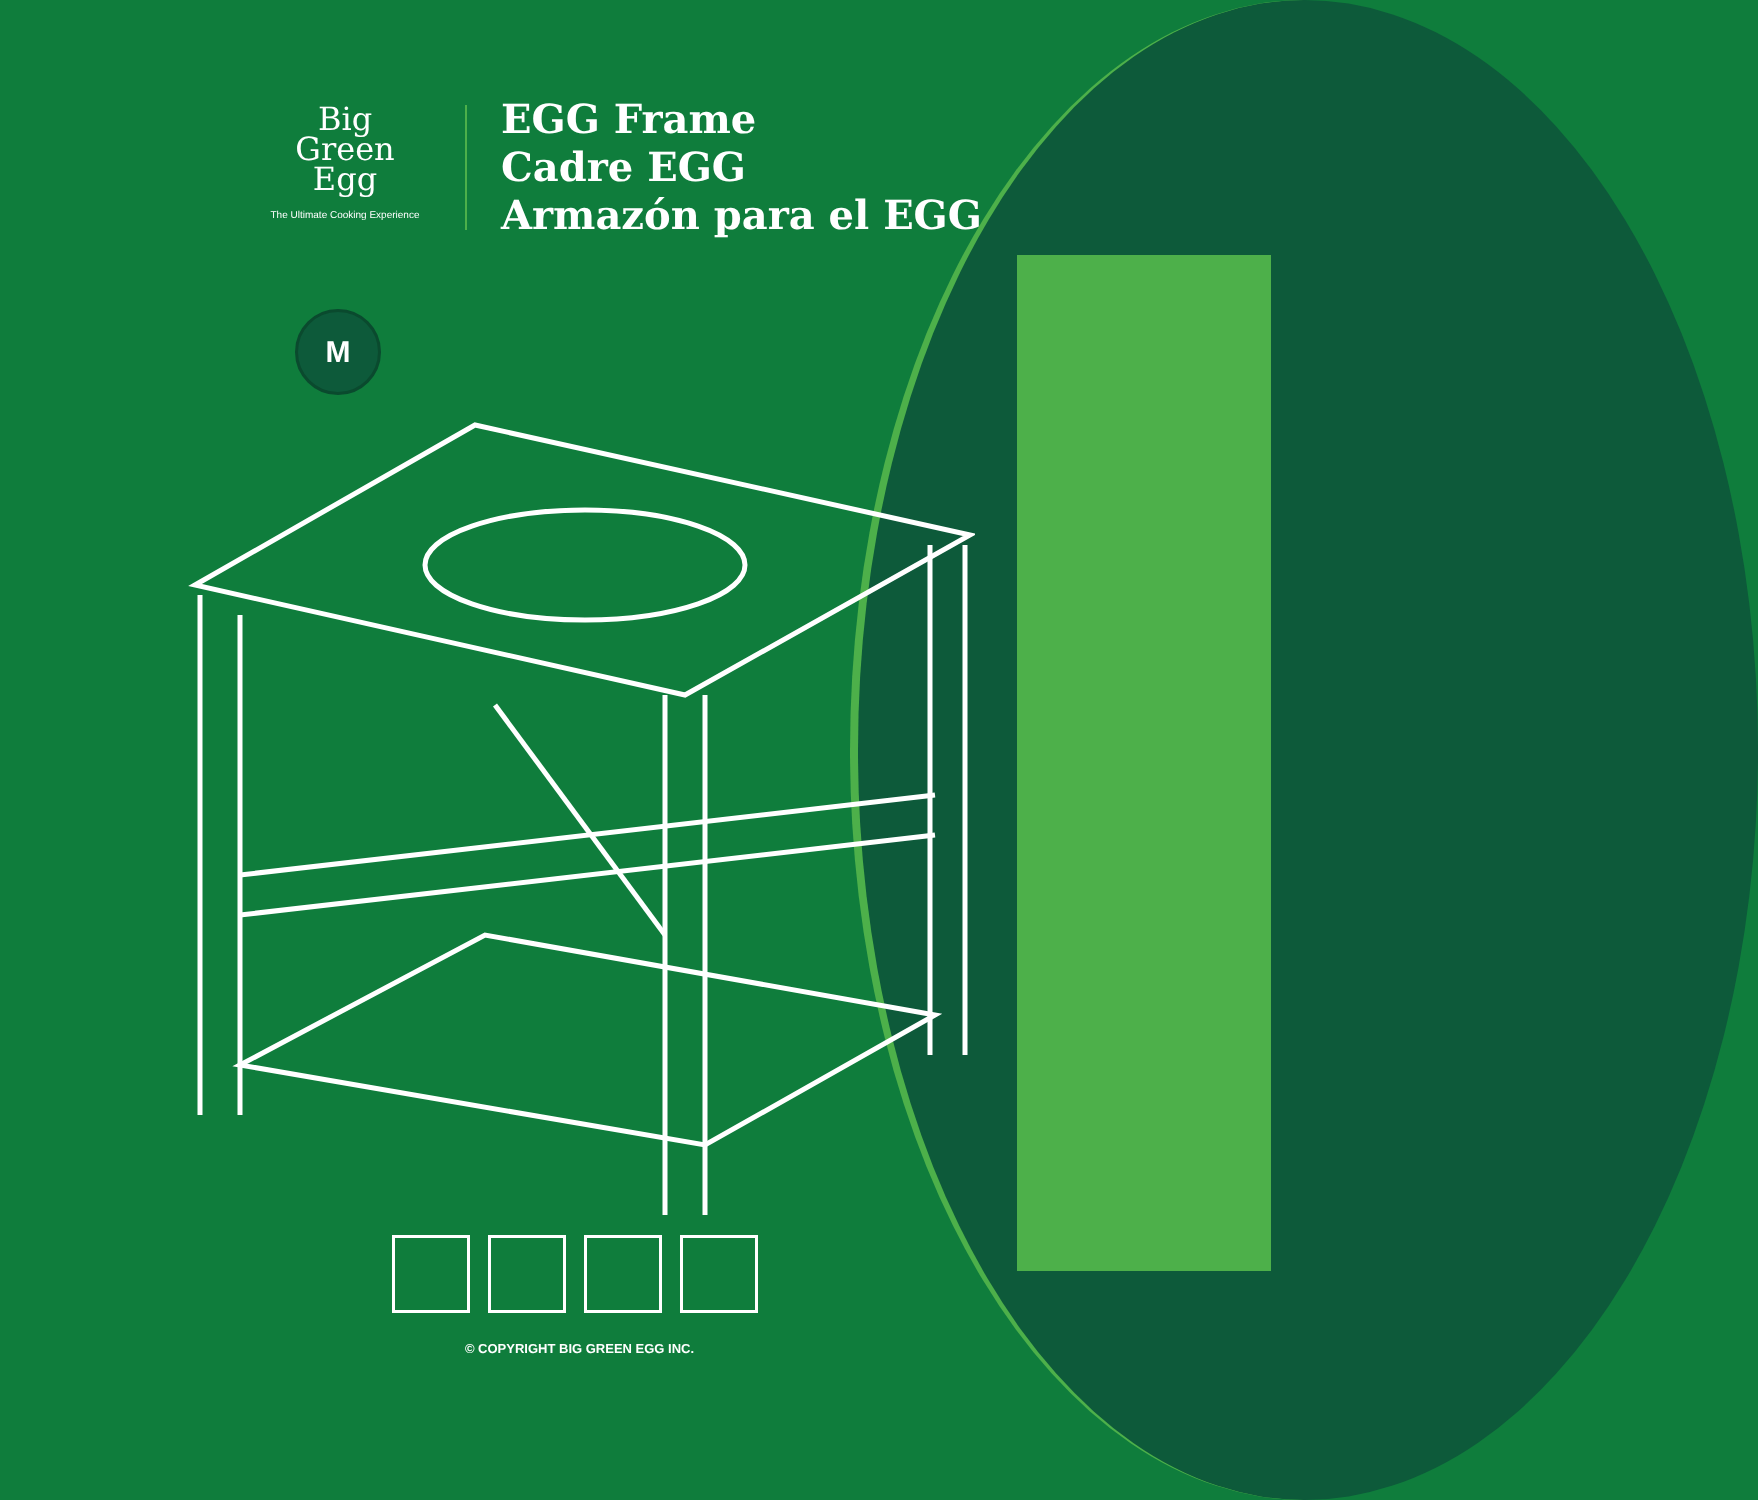Big
Green
Egg
The Ultimate Cooking Experience
EGG Frame
Cadre EGG
Armazón para el EGG
M
© COPYRIGHT BIG GREEN EGG INC.